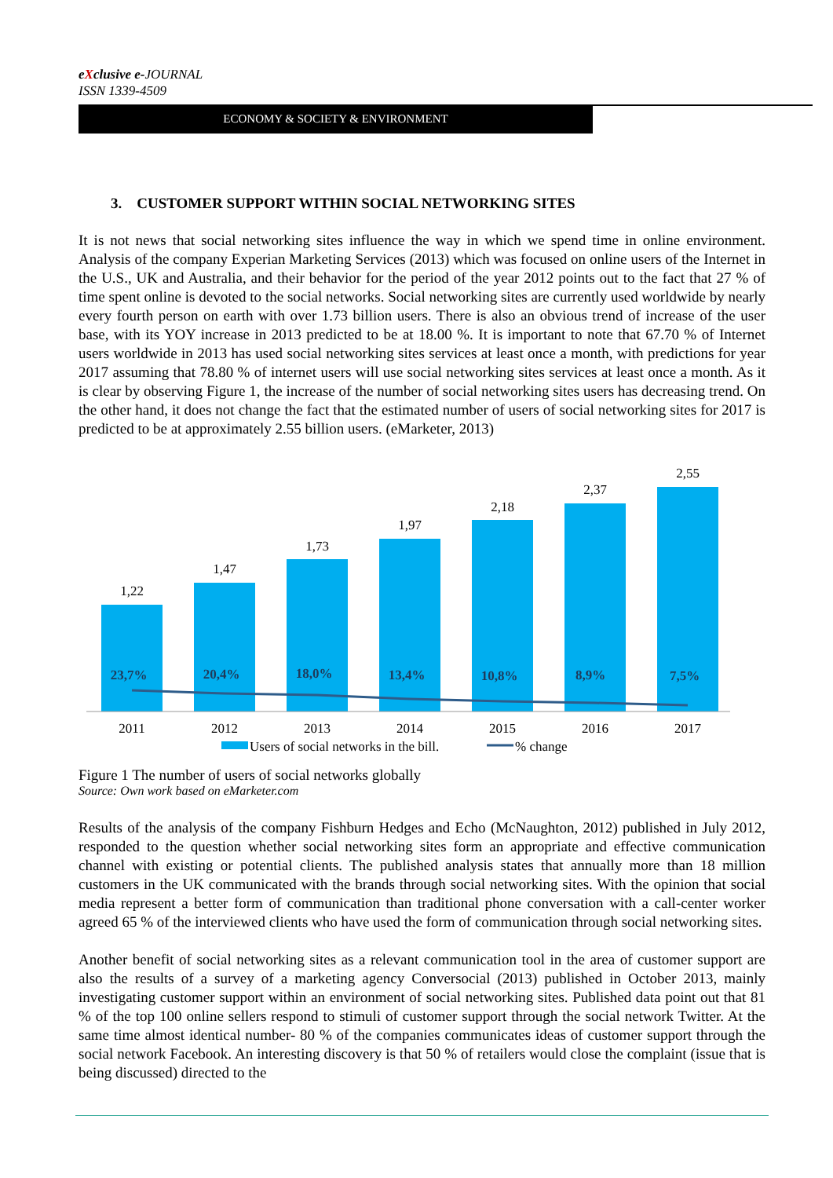eXclusive e-JOURNAL
ISSN 1339-4509
ECONOMY & SOCIETY & ENVIRONMENT
3. CUSTOMER SUPPORT WITHIN SOCIAL NETWORKING SITES
It is not news that social networking sites influence the way in which we spend time in online environment. Analysis of the company Experian Marketing Services (2013) which was focused on online users of the Internet in the U.S., UK and Australia, and their behavior for the period of the year 2012 points out to the fact that 27 % of time spent online is devoted to the social networks. Social networking sites are currently used worldwide by nearly every fourth person on earth with over 1.73 billion users. There is also an obvious trend of increase of the user base, with its YOY increase in 2013 predicted to be at 18.00 %. It is important to note that 67.70 % of Internet users worldwide in 2013 has used social networking sites services at least once a month, with predictions for year 2017 assuming that 78.80 % of internet users will use social networking sites services at least once a month. As it is clear by observing Figure 1, the increase of the number of social networking sites users has decreasing trend. On the other hand, it does not change the fact that the estimated number of users of social networking sites for 2017 is predicted to be at approximately 2.55 billion users. (eMarketer, 2013)
1,22
1,47
1,73
1,97
2,18
2,37
2,55
23,7%
20,4%
18,0%
13,4%
10,8%
8,9%
7,5%
2011
2012
2013
2014
2015
2016
2017
Users of social networks in the bill.
% change
Figure 1 The number of users of social networks globally
Source: Own work based on eMarketer.com
Results of the analysis of the company Fishburn Hedges and Echo (McNaughton, 2012) published in July 2012, responded to the question whether social networking sites form an appropriate and effective communication channel with existing or potential clients. The published analysis states that annually more than 18 million customers in the UK communicated with the brands through social networking sites. With the opinion that social media represent a better form of communication than traditional phone conversation with a call-center worker agreed 65 % of the interviewed clients who have used the form of communication through social networking sites.
Another benefit of social networking sites as a relevant communication tool in the area of customer support are also the results of a survey of a marketing agency Conversocial (2013) published in October 2013, mainly investigating customer support within an environment of social networking sites. Published data point out that 81 % of the top 100 online sellers respond to stimuli of customer support through the social network Twitter. At the same time almost identical number- 80 % of the companies communicates ideas of customer support through the social network Facebook. An interesting discovery is that 50 % of retailers would close the complaint (issue that is being discussed) directed to the